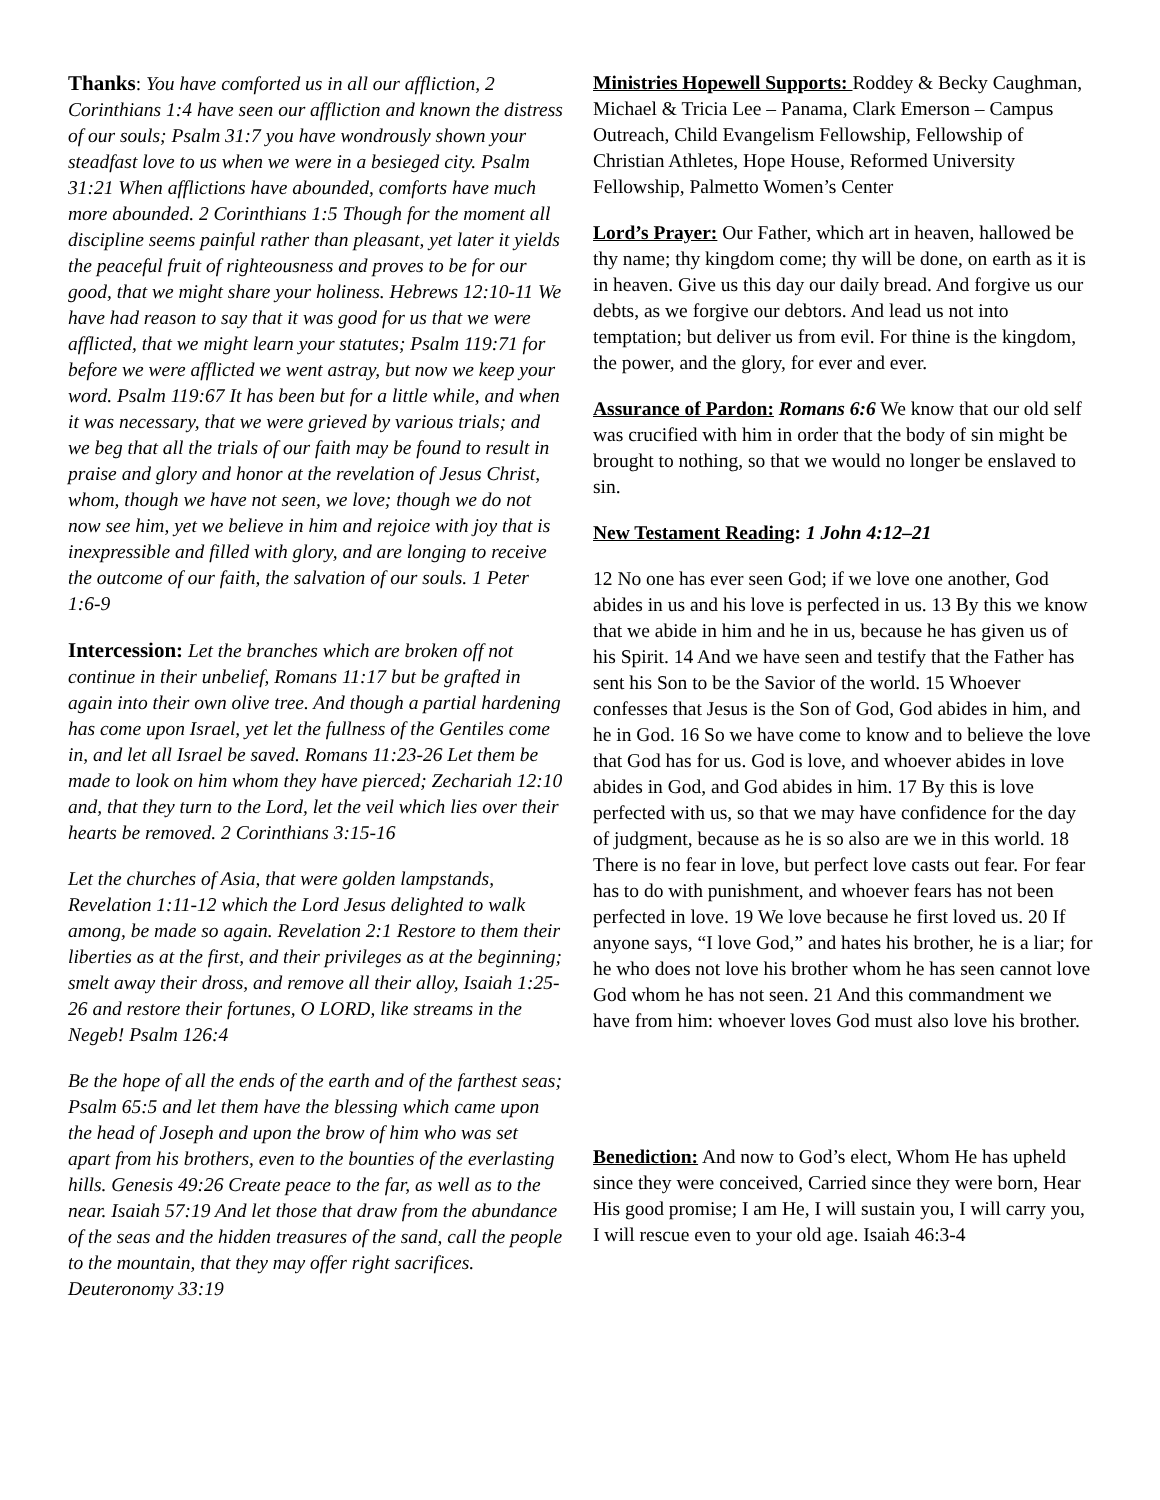Thanks: You have comforted us in all our affliction, 2 Corinthians 1:4 have seen our affliction and known the distress of our souls; Psalm 31:7 you have wondrously shown your steadfast love to us when we were in a besieged city. Psalm 31:21 When afflictions have abounded, comforts have much more abounded. 2 Corinthians 1:5 Though for the moment all discipline seems painful rather than pleasant, yet later it yields the peaceful fruit of righteousness and proves to be for our good, that we might share your holiness. Hebrews 12:10-11 We have had reason to say that it was good for us that we were afflicted, that we might learn your statutes; Psalm 119:71 for before we were afflicted we went astray, but now we keep your word. Psalm 119:67 It has been but for a little while, and when it was necessary, that we were grieved by various trials; and we beg that all the trials of our faith may be found to result in praise and glory and honor at the revelation of Jesus Christ, whom, though we have not seen, we love; though we do not now see him, yet we believe in him and rejoice with joy that is inexpressible and filled with glory, and are longing to receive the outcome of our faith, the salvation of our souls. 1 Peter 1:6-9
Intercession: Let the branches which are broken off not continue in their unbelief, Romans 11:17 but be grafted in again into their own olive tree. And though a partial hardening has come upon Israel, yet let the fullness of the Gentiles come in, and let all Israel be saved. Romans 11:23-26 Let them be made to look on him whom they have pierced; Zechariah 12:10 and, that they turn to the Lord, let the veil which lies over their hearts be removed. 2 Corinthians 3:15-16
Let the churches of Asia, that were golden lampstands, Revelation 1:11-12 which the Lord Jesus delighted to walk among, be made so again. Revelation 2:1 Restore to them their liberties as at the first, and their privileges as at the beginning; smelt away their dross, and remove all their alloy, Isaiah 1:25-26 and restore their fortunes, O LORD, like streams in the Negeb! Psalm 126:4
Be the hope of all the ends of the earth and of the farthest seas; Psalm 65:5 and let them have the blessing which came upon the head of Joseph and upon the brow of him who was set apart from his brothers, even to the bounties of the everlasting hills. Genesis 49:26 Create peace to the far, as well as to the near. Isaiah 57:19 And let those that draw from the abundance of the seas and the hidden treasures of the sand, call the people to the mountain, that they may offer right sacrifices. Deuteronomy 33:19
Ministries Hopewell Supports: Roddey & Becky Caughman, Michael & Tricia Lee – Panama, Clark Emerson – Campus Outreach, Child Evangelism Fellowship, Fellowship of Christian Athletes, Hope House, Reformed University Fellowship, Palmetto Women’s Center
Lord’s Prayer: Our Father, which art in heaven, hallowed be thy name; thy kingdom come; thy will be done, on earth as it is in heaven. Give us this day our daily bread. And forgive us our debts, as we forgive our debtors. And lead us not into temptation; but deliver us from evil. For thine is the kingdom, the power, and the glory, for ever and ever.
Assurance of Pardon: Romans 6:6 We know that our old self was crucified with him in order that the body of sin might be brought to nothing, so that we would no longer be enslaved to sin.
New Testament Reading: 1 John 4:12–21
12 No one has ever seen God; if we love one another, God abides in us and his love is perfected in us. 13 By this we know that we abide in him and he in us, because he has given us of his Spirit. 14 And we have seen and testify that the Father has sent his Son to be the Savior of the world. 15 Whoever confesses that Jesus is the Son of God, God abides in him, and he in God. 16 So we have come to know and to believe the love that God has for us. God is love, and whoever abides in love abides in God, and God abides in him. 17 By this is love perfected with us, so that we may have confidence for the day of judgment, because as he is so also are we in this world. 18 There is no fear in love, but perfect love casts out fear. For fear has to do with punishment, and whoever fears has not been perfected in love. 19 We love because he first loved us. 20 If anyone says, “I love God,” and hates his brother, he is a liar; for he who does not love his brother whom he has seen cannot love God whom he has not seen. 21 And this commandment we have from him: whoever loves God must also love his brother.
Benediction: And now to God’s elect, Whom He has upheld since they were conceived, Carried since they were born, Hear His good promise; I am He, I will sustain you, I will carry you, I will rescue even to your old age. Isaiah 46:3-4